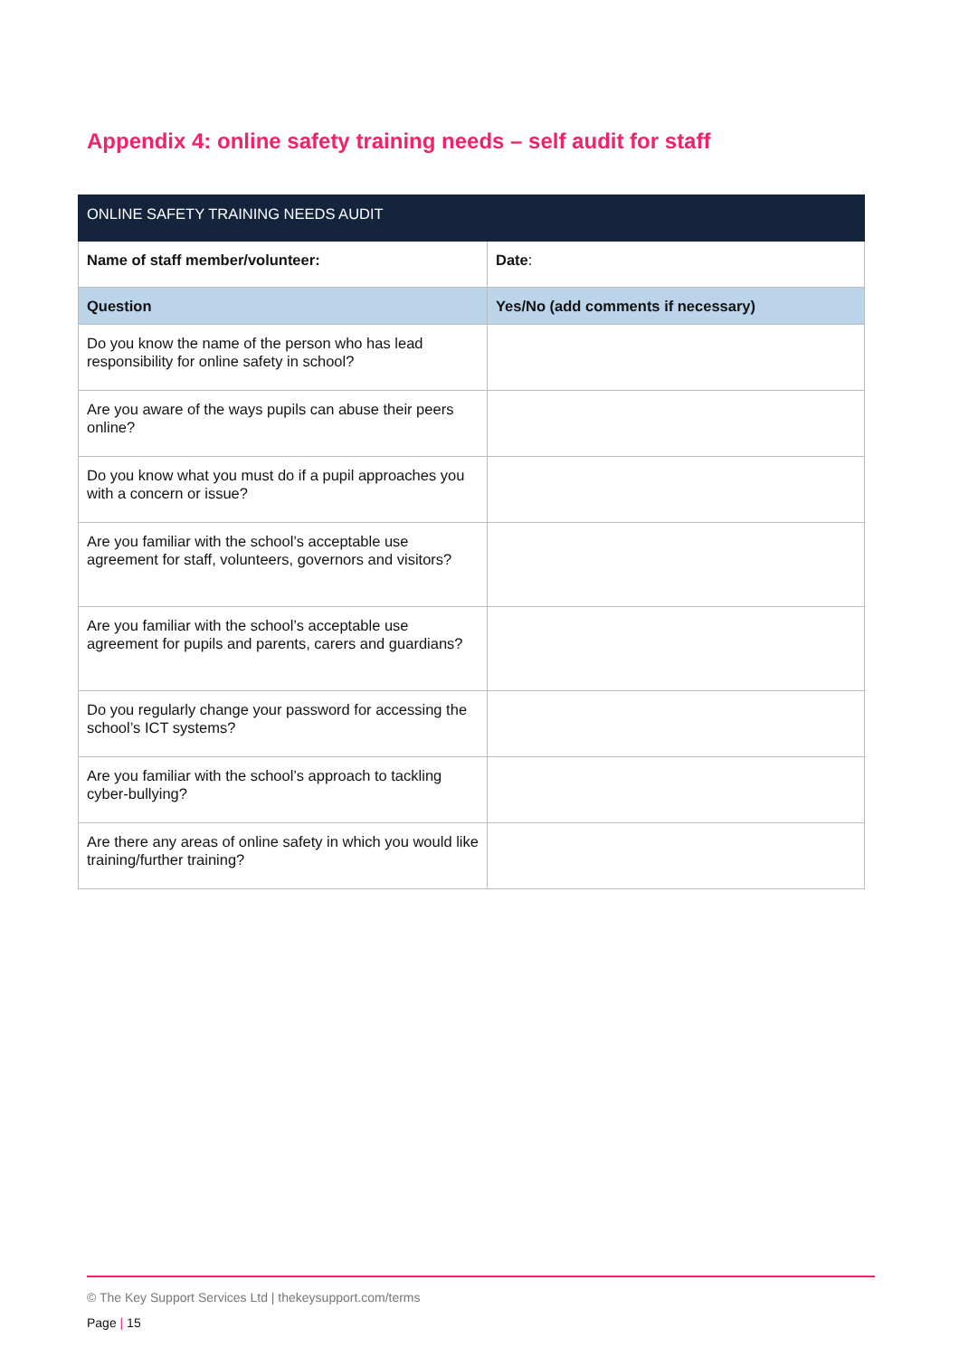Appendix 4: online safety training needs – self audit for staff
| ONLINE SAFETY TRAINING NEEDS AUDIT | |
| Name of staff member/volunteer: | Date : |
| Question | Yes/No (add comments if necessary) |
| Do you know the name of the person who has lead responsibility for online safety in school? | |
| Are you aware of the ways pupils can abuse their peers online? | |
| Do you know what you must do if a pupil approaches you with a concern or issue? | |
| Are you familiar with the school’s acceptable use agreement for staff, volunteers, governors and visitors? | |
| Are you familiar with the school’s acceptable use agreement for pupils and parents, carers and guardians? | |
| Do you regularly change your password for accessing the school’s ICT systems? | |
| Are you familiar with the school’s approach to tackling cyber-bullying? | |
| Are there any areas of online safety in which you would like training/further training? | |
© The Key Support Services Ltd | thekeysupport.com/terms
Page | 15